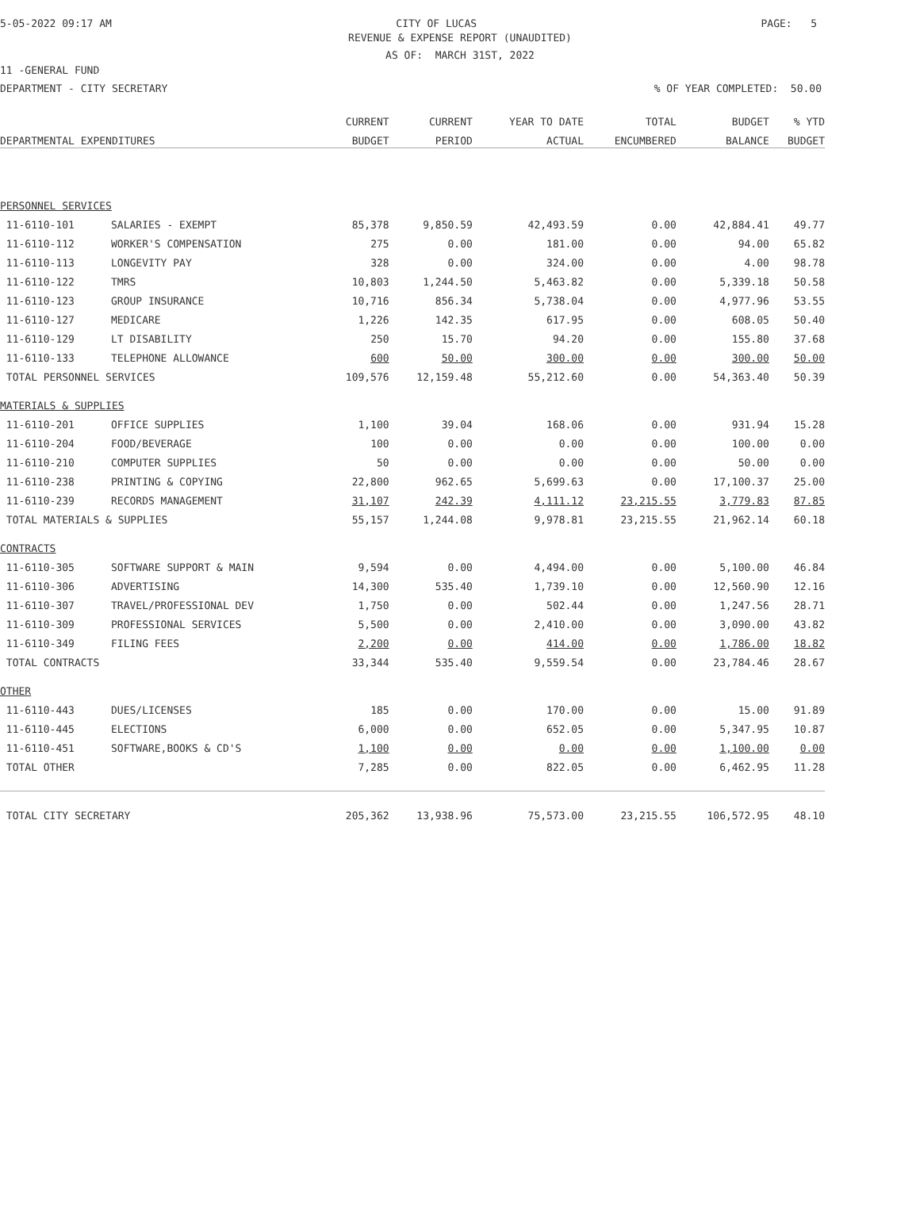5-05-2022 09:17 AM CITY OF LUCAS PAGE: 5
REVENUE & EXPENSE REPORT (UNAUDITED)
AS OF: MARCH 31ST, 2022
11 -GENERAL FUND
DEPARTMENT - CITY SECRETARY% OF YEAR COMPLETED: 50.00
| DEPARTMENTAL EXPENDITURES | | CURRENT | CURRENT | YEAR TO DATE | TOTAL | BUDGET | % YTD |
| --- | --- | --- | --- | --- | --- | --- | --- |
| | | BUDGET | PERIOD | ACTUAL | ENCUMBERED | BALANCE | BUDGET |
| PERSONNEL SERVICES | | | | | | | |
| 11-6110-101 | SALARIES - EXEMPT | 85,378 | 9,850.59 | 42,493.59 | 0.00 | 42,884.41 | 49.77 |
| 11-6110-112 | WORKER'S COMPENSATION | 275 | 0.00 | 181.00 | 0.00 | 94.00 | 65.82 |
| 11-6110-113 | LONGEVITY PAY | 328 | 0.00 | 324.00 | 0.00 | 4.00 | 98.78 |
| 11-6110-122 | TMRS | 10,803 | 1,244.50 | 5,463.82 | 0.00 | 5,339.18 | 50.58 |
| 11-6110-123 | GROUP INSURANCE | 10,716 | 856.34 | 5,738.04 | 0.00 | 4,977.96 | 53.55 |
| 11-6110-127 | MEDICARE | 1,226 | 142.35 | 617.95 | 0.00 | 608.05 | 50.40 |
| 11-6110-129 | LT DISABILITY | 250 | 15.70 | 94.20 | 0.00 | 155.80 | 37.68 |
| 11-6110-133 | TELEPHONE ALLOWANCE | 600 | 50.00 | 300.00 | 0.00 | 300.00 | 50.00 |
| TOTAL PERSONNEL SERVICES | | 109,576 | 12,159.48 | 55,212.60 | 0.00 | 54,363.40 | 50.39 |
| MATERIALS & SUPPLIES | | | | | | | |
| 11-6110-201 | OFFICE SUPPLIES | 1,100 | 39.04 | 168.06 | 0.00 | 931.94 | 15.28 |
| 11-6110-204 | FOOD/BEVERAGE | 100 | 0.00 | 0.00 | 0.00 | 100.00 | 0.00 |
| 11-6110-210 | COMPUTER SUPPLIES | 50 | 0.00 | 0.00 | 0.00 | 50.00 | 0.00 |
| 11-6110-238 | PRINTING & COPYING | 22,800 | 962.65 | 5,699.63 | 0.00 | 17,100.37 | 25.00 |
| 11-6110-239 | RECORDS MANAGEMENT | 31,107 | 242.39 | 4,111.12 | 23,215.55 | 3,779.83 | 87.85 |
| TOTAL MATERIALS & SUPPLIES | | 55,157 | 1,244.08 | 9,978.81 | 23,215.55 | 21,962.14 | 60.18 |
| CONTRACTS | | | | | | | |
| 11-6110-305 | SOFTWARE SUPPORT & MAIN | 9,594 | 0.00 | 4,494.00 | 0.00 | 5,100.00 | 46.84 |
| 11-6110-306 | ADVERTISING | 14,300 | 535.40 | 1,739.10 | 0.00 | 12,560.90 | 12.16 |
| 11-6110-307 | TRAVEL/PROFESSIONAL DEV | 1,750 | 0.00 | 502.44 | 0.00 | 1,247.56 | 28.71 |
| 11-6110-309 | PROFESSIONAL SERVICES | 5,500 | 0.00 | 2,410.00 | 0.00 | 3,090.00 | 43.82 |
| 11-6110-349 | FILING FEES | 2,200 | 0.00 | 414.00 | 0.00 | 1,786.00 | 18.82 |
| TOTAL CONTRACTS | | 33,344 | 535.40 | 9,559.54 | 0.00 | 23,784.46 | 28.67 |
| OTHER | | | | | | | |
| 11-6110-443 | DUES/LICENSES | 185 | 0.00 | 170.00 | 0.00 | 15.00 | 91.89 |
| 11-6110-445 | ELECTIONS | 6,000 | 0.00 | 652.05 | 0.00 | 5,347.95 | 10.87 |
| 11-6110-451 | SOFTWARE,BOOKS & CD'S | 1,100 | 0.00 | 0.00 | 0.00 | 1,100.00 | 0.00 |
| TOTAL OTHER | | 7,285 | 0.00 | 822.05 | 0.00 | 6,462.95 | 11.28 |
| TOTAL CITY SECRETARY | | 205,362 | 13,938.96 | 75,573.00 | 23,215.55 | 106,572.95 | 48.10 |